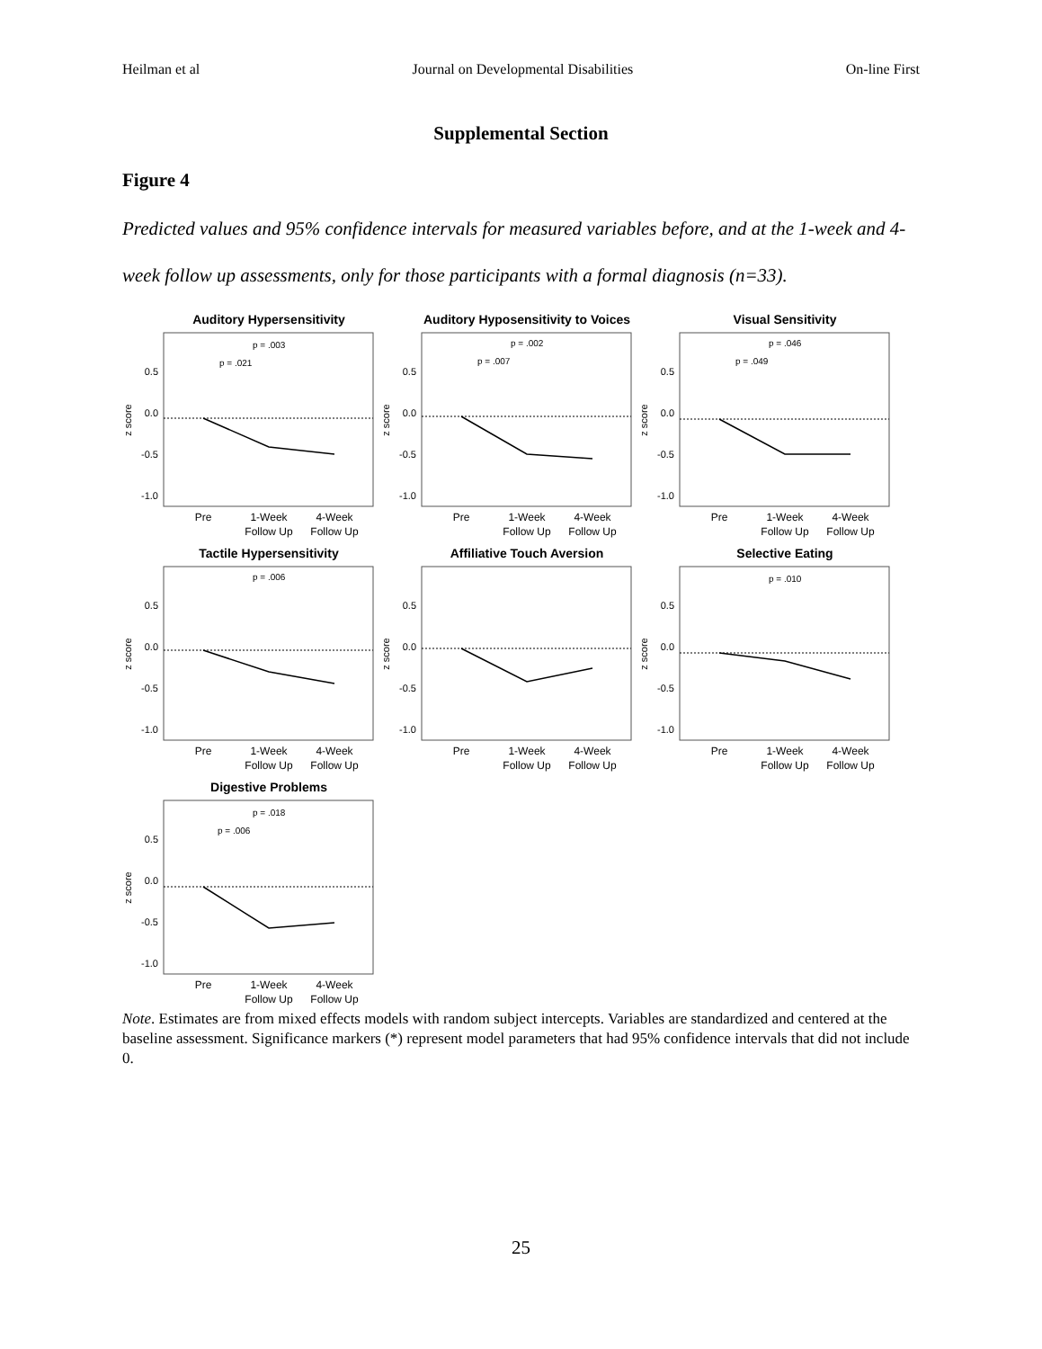Heilman et al Journal on Developmental Disabilities On-line First
Supplemental Section
Figure 4
Predicted values and 95% confidence intervals for measured variables before, and at the 1-week and 4-week follow up assessments, only for those participants with a formal diagnosis (n=33).
Auditory Hypersensitivity
0.5
0.0
-0.5
-1.0
z score
p = .021
p = .003
Pre
1-Week
Follow Up
4-Week
Follow Up
Auditory Hyposensitivity to Voices
0.5
0.0
-0.5
-1.0
z score
p = .007
p = .002
Pre
1-Week
Follow Up
4-Week
Follow Up
Visual Sensitivity
0.5
0.0
-0.5
-1.0
z score
p = .049
p = .046
Pre
1-Week
Follow Up
4-Week
Follow Up
Tactile Hypersensitivity
0.5
0.0
-0.5
-1.0
z score
p = .006
Pre
1-Week
Follow Up
4-Week
Follow Up
Affiliative Touch Aversion
0.5
0.0
-0.5
-1.0
z score
Pre
1-Week
Follow Up
4-Week
Follow Up
Selective Eating
0.5
0.0
-0.5
-1.0
z score
p = .010
Pre
1-Week
Follow Up
4-Week
Follow Up
Digestive Problems
0.5
0.0
-0.5
-1.0
z score
p = .006
p = .018
Pre
1-Week
Follow Up
4-Week
Follow Up
Note. Estimates are from mixed effects models with random subject intercepts. Variables are standardized and centered at the baseline assessment. Significance markers (*) represent model parameters that had 95% confidence intervals that did not include 0.
25